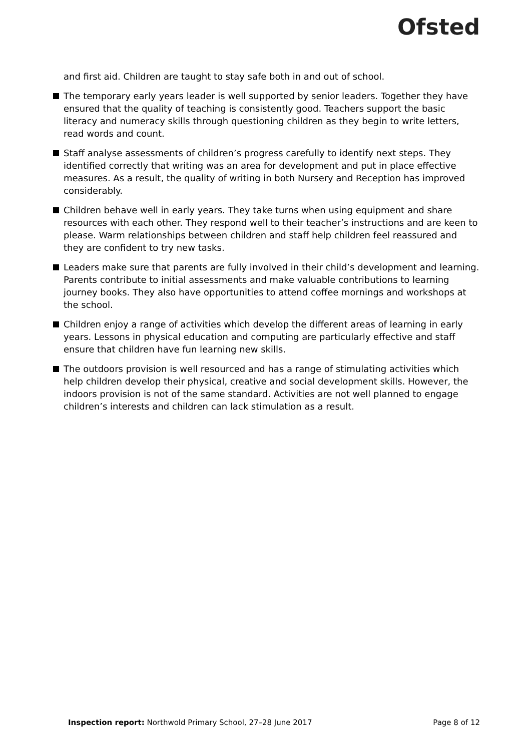Ofsted
and first aid. Children are taught to stay safe both in and out of school.
The temporary early years leader is well supported by senior leaders. Together they have ensured that the quality of teaching is consistently good. Teachers support the basic literacy and numeracy skills through questioning children as they begin to write letters, read words and count.
Staff analyse assessments of children’s progress carefully to identify next steps. They identified correctly that writing was an area for development and put in place effective measures. As a result, the quality of writing in both Nursery and Reception has improved considerably.
Children behave well in early years. They take turns when using equipment and share resources with each other. They respond well to their teacher’s instructions and are keen to please. Warm relationships between children and staff help children feel reassured and they are confident to try new tasks.
Leaders make sure that parents are fully involved in their child’s development and learning. Parents contribute to initial assessments and make valuable contributions to learning journey books. They also have opportunities to attend coffee mornings and workshops at the school.
Children enjoy a range of activities which develop the different areas of learning in early years. Lessons in physical education and computing are particularly effective and staff ensure that children have fun learning new skills.
The outdoors provision is well resourced and has a range of stimulating activities which help children develop their physical, creative and social development skills. However, the indoors provision is not of the same standard. Activities are not well planned to engage children’s interests and children can lack stimulation as a result.
Inspection report: Northwold Primary School, 27–28 June 2017 Page 8 of 12